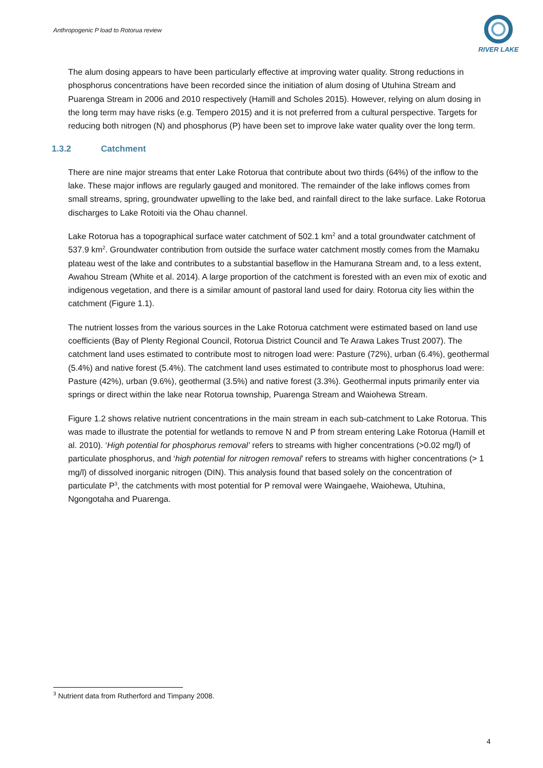Anthropogenic P load to Rotorua review
RIVER LAKE
The alum dosing appears to have been particularly effective at improving water quality. Strong reductions in phosphorus concentrations have been recorded since the initiation of alum dosing of Utuhina Stream and Puarenga Stream in 2006 and 2010 respectively (Hamill and Scholes 2015). However, relying on alum dosing in the long term may have risks (e.g. Tempero 2015) and it is not preferred from a cultural perspective. Targets for reducing both nitrogen (N) and phosphorus (P) have been set to improve lake water quality over the long term.
1.3.2 Catchment
There are nine major streams that enter Lake Rotorua that contribute about two thirds (64%) of the inflow to the lake. These major inflows are regularly gauged and monitored. The remainder of the lake inflows comes from small streams, spring, groundwater upwelling to the lake bed, and rainfall direct to the lake surface. Lake Rotorua discharges to Lake Rotoiti via the Ohau channel.
Lake Rotorua has a topographical surface water catchment of 502.1 km<sup>2</sup> and a total groundwater catchment of 537.9 km<sup>2</sup>. Groundwater contribution from outside the surface water catchment mostly comes from the Mamaku plateau west of the lake and contributes to a substantial baseflow in the Hamurana Stream and, to a less extent, Awahou Stream (White et al. 2014). A large proportion of the catchment is forested with an even mix of exotic and indigenous vegetation, and there is a similar amount of pastoral land used for dairy. Rotorua city lies within the catchment (Figure 1.1).
The nutrient losses from the various sources in the Lake Rotorua catchment were estimated based on land use coefficients (Bay of Plenty Regional Council, Rotorua District Council and Te Arawa Lakes Trust 2007). The catchment land uses estimated to contribute most to nitrogen load were: Pasture (72%), urban (6.4%), geothermal (5.4%) and native forest (5.4%). The catchment land uses estimated to contribute most to phosphorus load were: Pasture (42%), urban (9.6%), geothermal (3.5%) and native forest (3.3%). Geothermal inputs primarily enter via springs or direct within the lake near Rotorua township, Puarenga Stream and Waiohewa Stream.
Figure 1.2 shows relative nutrient concentrations in the main stream in each sub-catchment to Lake Rotorua. This was made to illustrate the potential for wetlands to remove N and P from stream entering Lake Rotorua (Hamill et al. 2010). ‘High potential for phosphorus removal’ refers to streams with higher concentrations (>0.02 mg/l) of particulate phosphorus, and ‘high potential for nitrogen removal’ refers to streams with higher concentrations (> 1 mg/l) of dissolved inorganic nitrogen (DIN). This analysis found that based solely on the concentration of particulate P<sup>3</sup>, the catchments with most potential for P removal were Waingaehe, Waiohewa, Utuhina, Ngongotaha and Puarenga.
<sup>3</sup> Nutrient data from Rutherford and Timpany 2008.
4